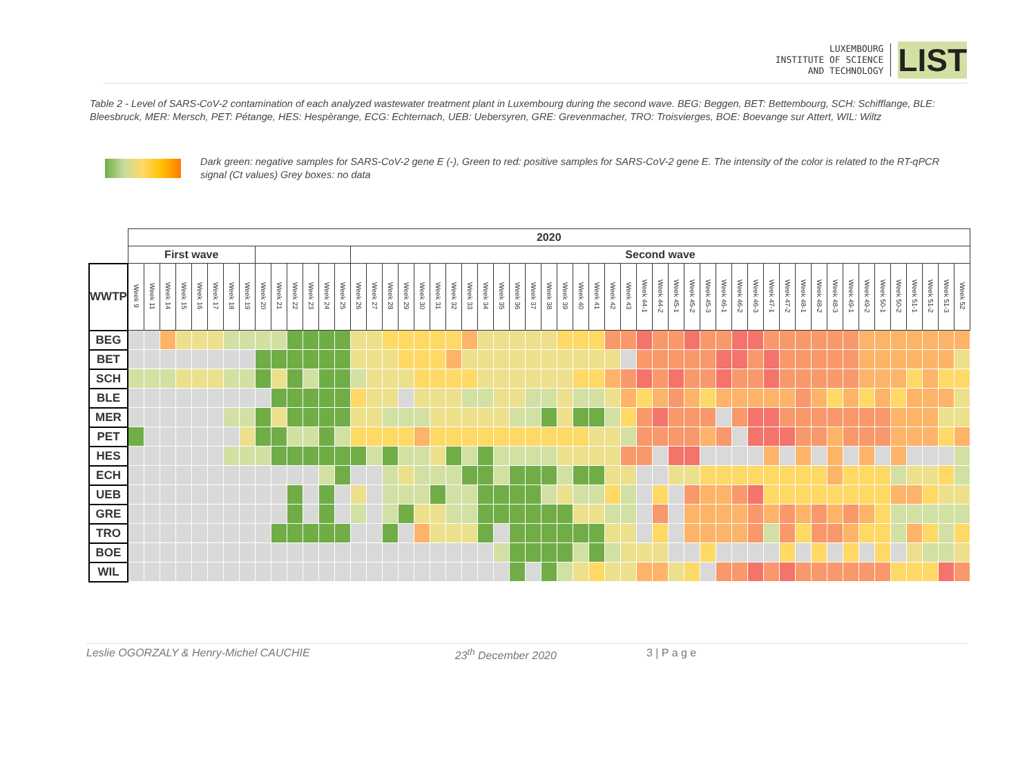LUXEMBOURG
INSTITUTE OF SCIENCE
AND TECHNOLOGY
LIST
Table 2 - Level of SARS-CoV-2 contamination of each analyzed wastewater treatment plant in Luxembourg during the second wave. BEG: Beggen, BET: Bettembourg, SCH: Schifflange, BLE: Bleesbruck, MER: Mersch, PET: Pétange, HES: Hespèrange, ECG: Echternach, UEB: Uebersyren, GRE: Grevenmacher, TRO: Troisvierges, BOE: Boevange sur Attert, WIL: Wiltz
Dark green: negative samples for SARS-CoV-2 gene E (-), Green to red: positive samples for SARS-CoV-2 gene E. The intensity of the color is related to the RT-qPCR signal (Ct values) Grey boxes: no data
| | 2020 | | | | | | | | | | | | | | | | | | | | | | | | | | | | | | | | | | | | | | | | | | | | | | | | | | | | |
| --- | --- | --- | --- | --- | --- | --- | --- | --- | --- | --- | --- | --- | --- | --- | --- | --- | --- | --- | --- | --- | --- | --- | --- | --- | --- | --- | --- | --- | --- | --- | --- | --- | --- | --- | --- | --- | --- | --- | --- | --- | --- | --- | --- | --- | --- | --- | --- | --- | --- | --- | --- | --- | --- |
| | First wave | | | | | | | | | | | | | | Second wave | | | | | | | | | | | | | | | | | | | | | | | | | | | | | | | | | | | | | | |
| WWTP | Week 9 | Week 11 | Week 14 | Week 15 | Week 16 | Week 17 | Week 18 | Week 19 | Week 20 | Week 21 | Week 22 | Week 23 | Week 24 | Week 25 | Week 26 | Week 27 | Week 28 | Week 29 | Week 30 | Week 31 | Week 32 | Week 33 | Week 34 | Week 35 | Week 36 | Week 37 | Week 38 | Week 39 | Week 40 | Week 41 | Week 42 | Week 43 | Week 44-1 | Week 44-2 | Week 45-1 | Week 45-2 | Week 45-3 | Week 46-1 | Week 46-2 | Week 46-3 | Week 47-1 | Week 47-2 | Week 48-1 | Week 48-2 | Week 48-3 | Week 49-1 | Week 49-2 | Week 50-1 | Week 50-2 | Week 51-1 | Week 51-2 | Week 51-3 | Week 52 |
| BEG | | | | | | | | | | | | | | | | | | | | | | | | | | | | | | | | | | | | | | | | | | | | | | | | | | | | | |
| BET | | | | | | | | | | | | | | | | | | | | | | | | | | | | | | | | | | | | | | | | | | | | | | | | | | | | | |
| SCH | | | | | | | | | | | | | | | | | | | | | | | | | | | | | | | | | | | | | | | | | | | | | | | | | | | | | |
| BLE | | | | | | | | | | | | | | | | | | | | | | | | | | | | | | | | | | | | | | | | | | | | | | | | | | | | | |
| MER | | | | | | | | | | | | | | | | | | | | | | | | | | | | | | | | | | | | | | | | | | | | | | | | | | | | | |
| PET | | | | | | | | | | | | | | | | | | | | | | | | | | | | | | | | | | | | | | | | | | | | | | | | | | | | | |
| HES | | | | | | | | | | | | | | | | | | | | | | | | | | | | | | | | | | | | | | | | | | | | | | | | | | | | | |
| ECH | | | | | | | | | | | | | | | | | | | | | | | | | | | | | | | | | | | | | | | | | | | | | | | | | | | | | |
| UEB | | | | | | | | | | | | | | | | | | | | | | | | | | | | | | | | | | | | | | | | | | | | | | | | | | | | | |
| GRE | | | | | | | | | | | | | | | | | | | | | | | | | | | | | | | | | | | | | | | | | | | | | | | | | | | | | |
| TRO | | | | | | | | | | | | | | | | | | | | | | | | | | | | | | | | | | | | | | | | | | | | | | | | | | | | | |
| BOE | | | | | | | | | | | | | | | | | | | | | | | | | | | | | | | | | | | | | | | | | | | | | | | | | | | | | |
| WIL | | | | | | | | | | | | | | | | | | | | | | | | | | | | | | | | | | | | | | | | | | | | | | | | | | | | | |
Leslie OGORZALY & Henry-Michel CAUCHIE 23<sup>th</sup> December 2020 3 | P a g e